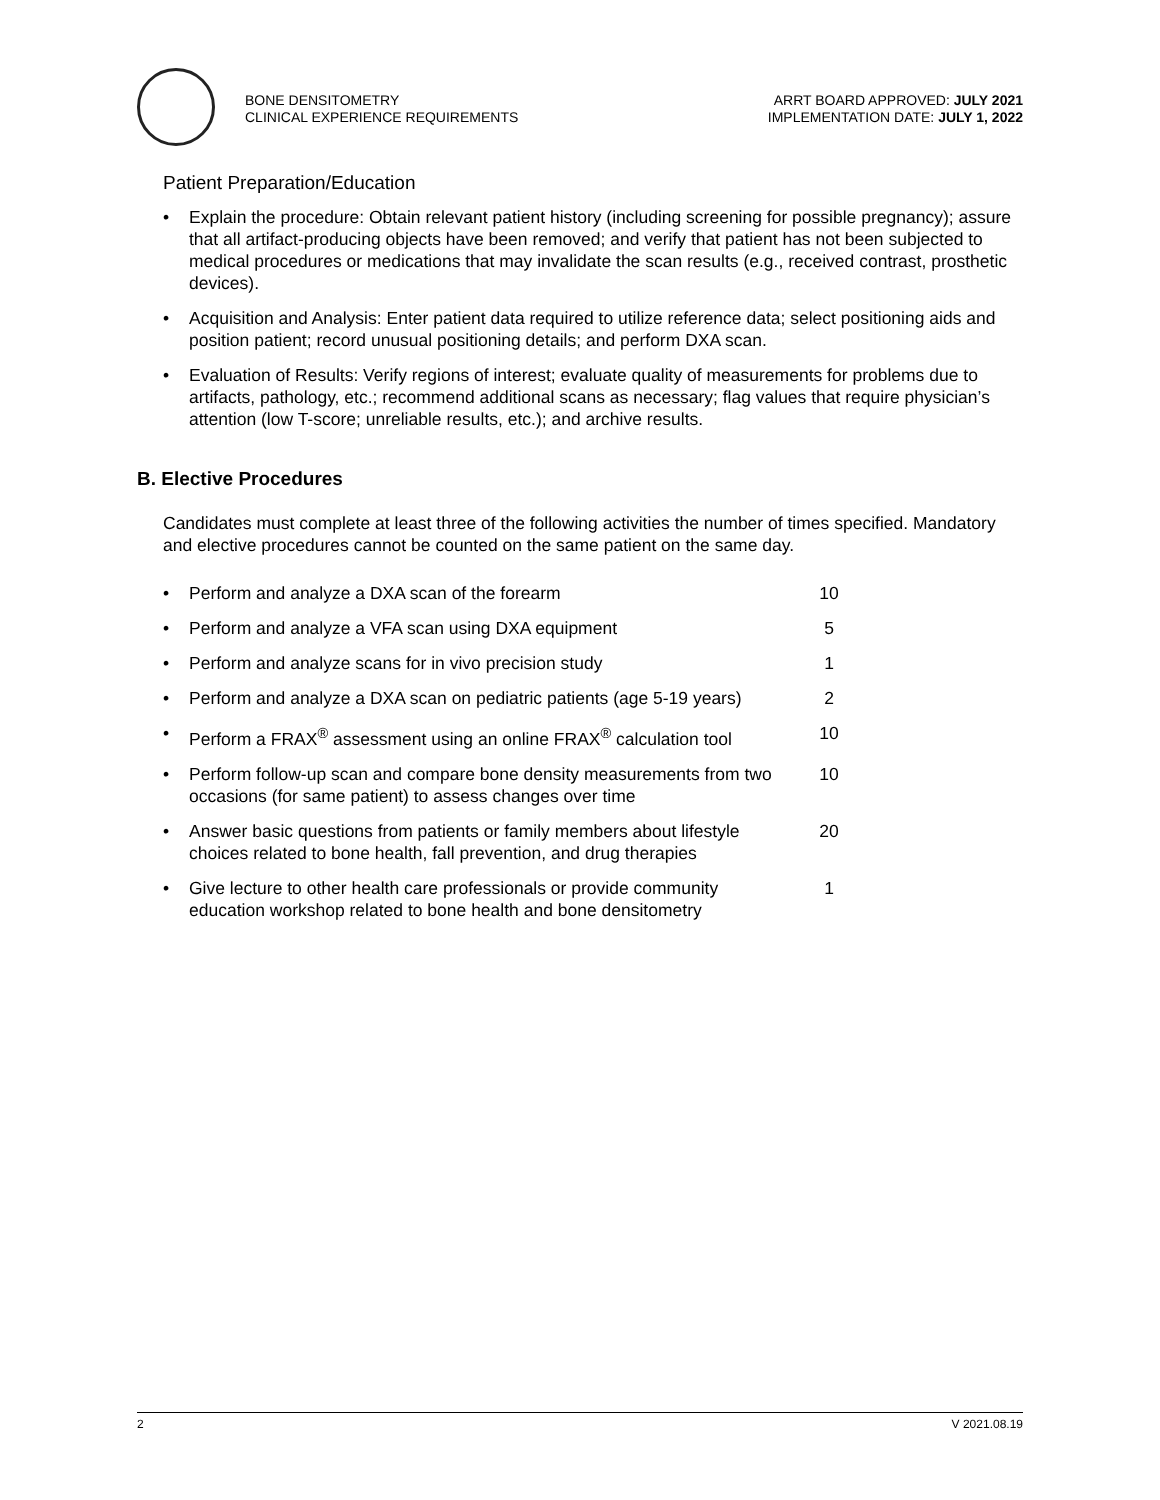BONE DENSITOMETRY
CLINICAL EXPERIENCE REQUIREMENTS
ARRT BOARD APPROVED: JULY 2021
IMPLEMENTATION DATE: JULY 1, 2022
Patient Preparation/Education
• Explain the procedure: Obtain relevant patient history (including screening for possible pregnancy); assure that all artifact-producing objects have been removed; and verify that patient has not been subjected to medical procedures or medications that may invalidate the scan results (e.g., received contrast, prosthetic devices).
• Acquisition and Analysis: Enter patient data required to utilize reference data; select positioning aids and position patient; record unusual positioning details; and perform DXA scan.
• Evaluation of Results: Verify regions of interest; evaluate quality of measurements for problems due to artifacts, pathology, etc.; recommend additional scans as necessary; flag values that require physician’s attention (low T-score; unreliable results, etc.); and archive results.
B. Elective Procedures
Candidates must complete at least three of the following activities the number of times specified. Mandatory and elective procedures cannot be counted on the same patient on the same day.
| • | Perform and analyze a DXA scan of the forearm | 10 |
| • | Perform and analyze a VFA scan using DXA equipment | 5 |
| • | Perform and analyze scans for in vivo precision study | 1 |
| • | Perform and analyze a DXA scan on pediatric patients (age 5-19 years) | 2 |
| • | Perform a FRAX<sup>®</sup> assessment using an online FRAX<sup>®</sup> calculation tool | 10 |
| • | Perform follow-up scan and compare bone density measurements from two occasions (for same patient) to assess changes over time | 10 |
| • | Answer basic questions from patients or family members about lifestyle choices related to bone health, fall prevention, and drug therapies | 20 |
| • | Give lecture to other health care professionals or provide community education workshop related to bone health and bone densitometry | 1 |
2 V 2021.08.19